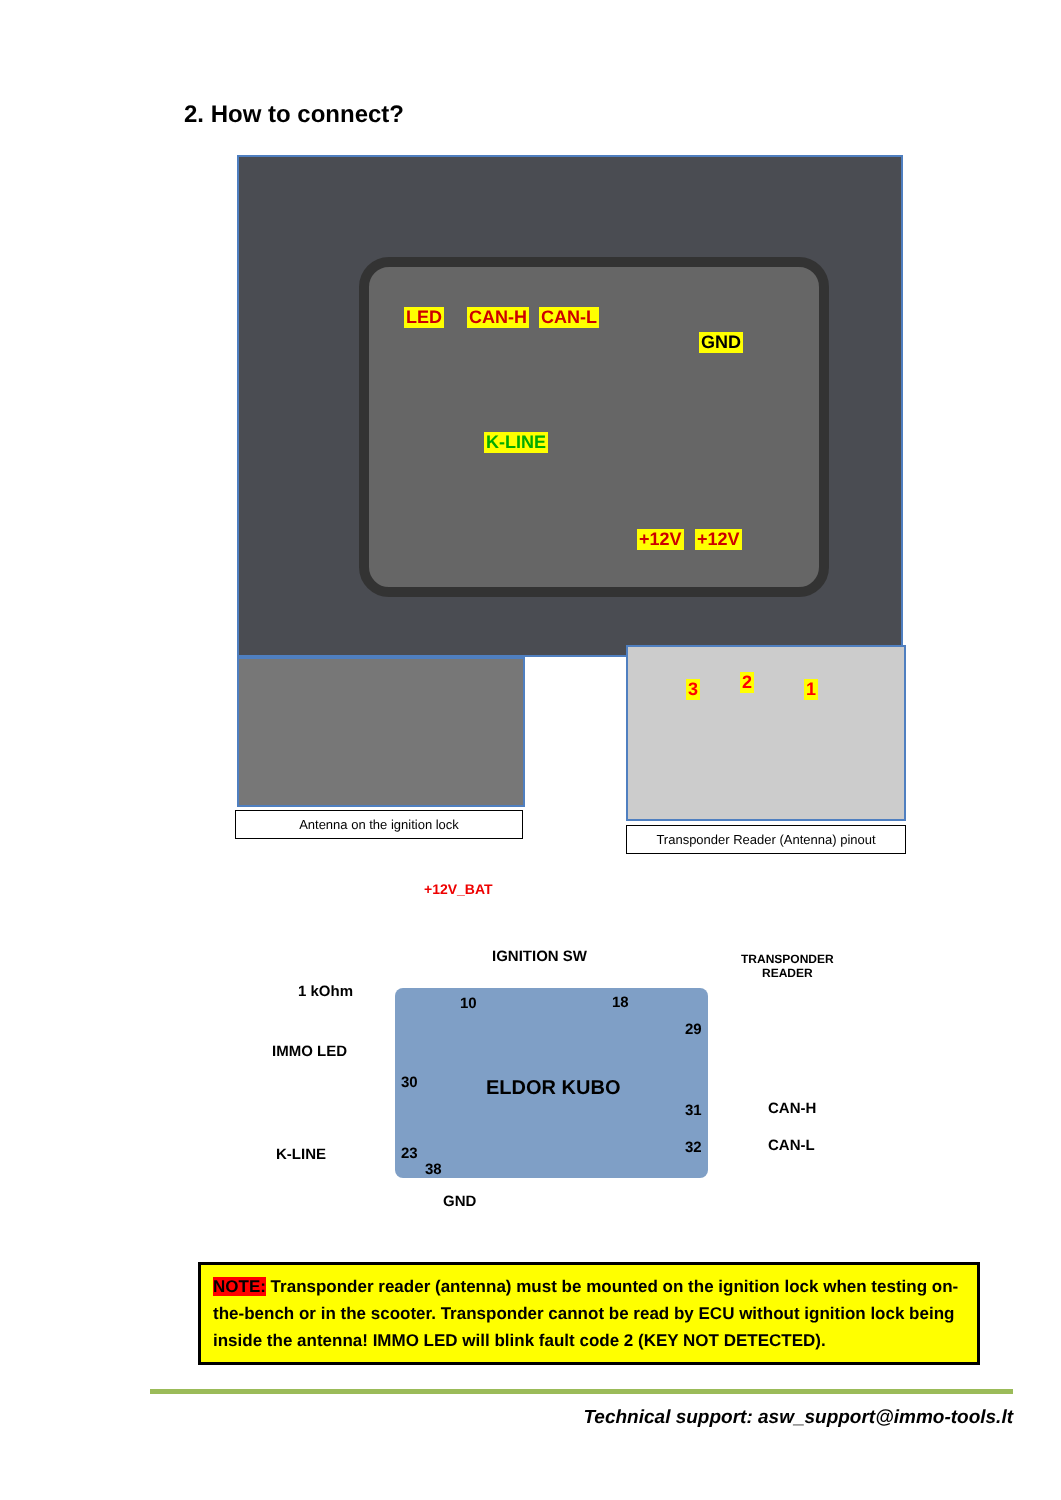2. How to connect?
LED CAN-H CAN-L
GND
K-LINE
+12V +12V
Antenna on the ignition lock
3 2 1
Transponder Reader (Antenna) pinout
+12V_BAT
IGNITION SW
TRANSPONDER
READER
1 kOhm
10 18
29
IMMO LED
30 ELDOR KUBO
31 CAN-H
32 CAN-L
K-LINE 23
38
GND
NOTE: Transponder reader (antenna) must be mounted on the ignition lock when testing on-the-bench or in the scooter. Transponder cannot be read by ECU without ignition lock being inside the antenna! IMMO LED will blink fault code 2 (KEY NOT DETECTED).
Technical support: asw_support@immo-tools.lt